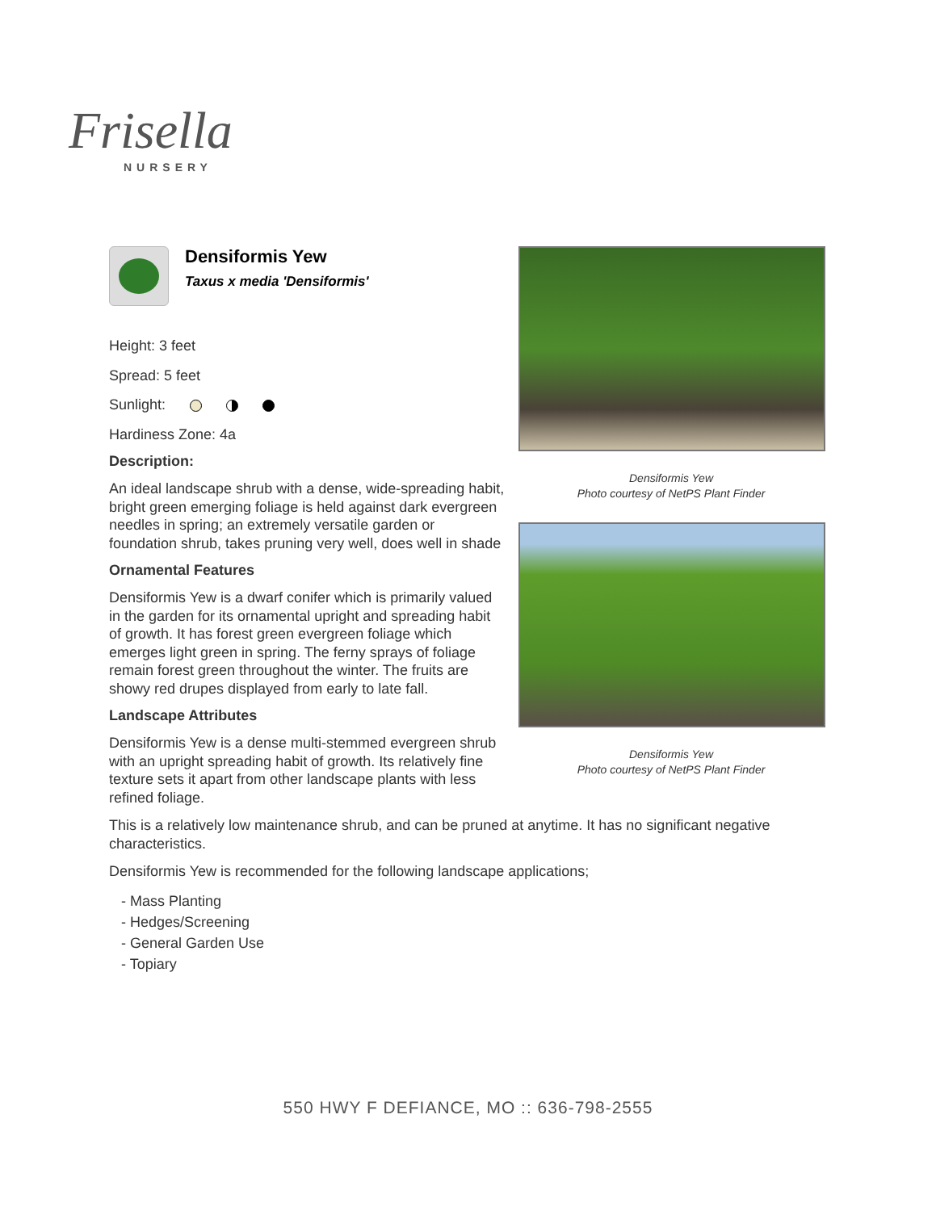Frisella
NURSERY
Densiformis Yew
Taxus x media 'Densiformis'
Height: 3 feet
Spread: 5 feet
Sunlight:
Hardiness Zone: 4a
Description:
An ideal landscape shrub with a dense, wide-spreading habit, bright green emerging foliage is held against dark evergreen needles in spring; an extremely versatile garden or foundation shrub, takes pruning very well, does well in shade
Ornamental Features
Densiformis Yew is a dwarf conifer which is primarily valued in the garden for its ornamental upright and spreading habit of growth. It has forest green evergreen foliage which emerges light green in spring. The ferny sprays of foliage remain forest green throughout the winter. The fruits are showy red drupes displayed from early to late fall.
Landscape Attributes
Densiformis Yew is a dense multi-stemmed evergreen shrub with an upright spreading habit of growth. Its relatively fine texture sets it apart from other landscape plants with less refined foliage.
Densiformis Yew
Photo courtesy of NetPS Plant Finder
Densiformis Yew
Photo courtesy of NetPS Plant Finder
This is a relatively low maintenance shrub, and can be pruned at anytime. It has no significant negative characteristics.
Densiformis Yew is recommended for the following landscape applications;
- Mass Planting
- Hedges/Screening
- General Garden Use
- Topiary
550 HWY F DEFIANCE, MO :: 636-798-2555